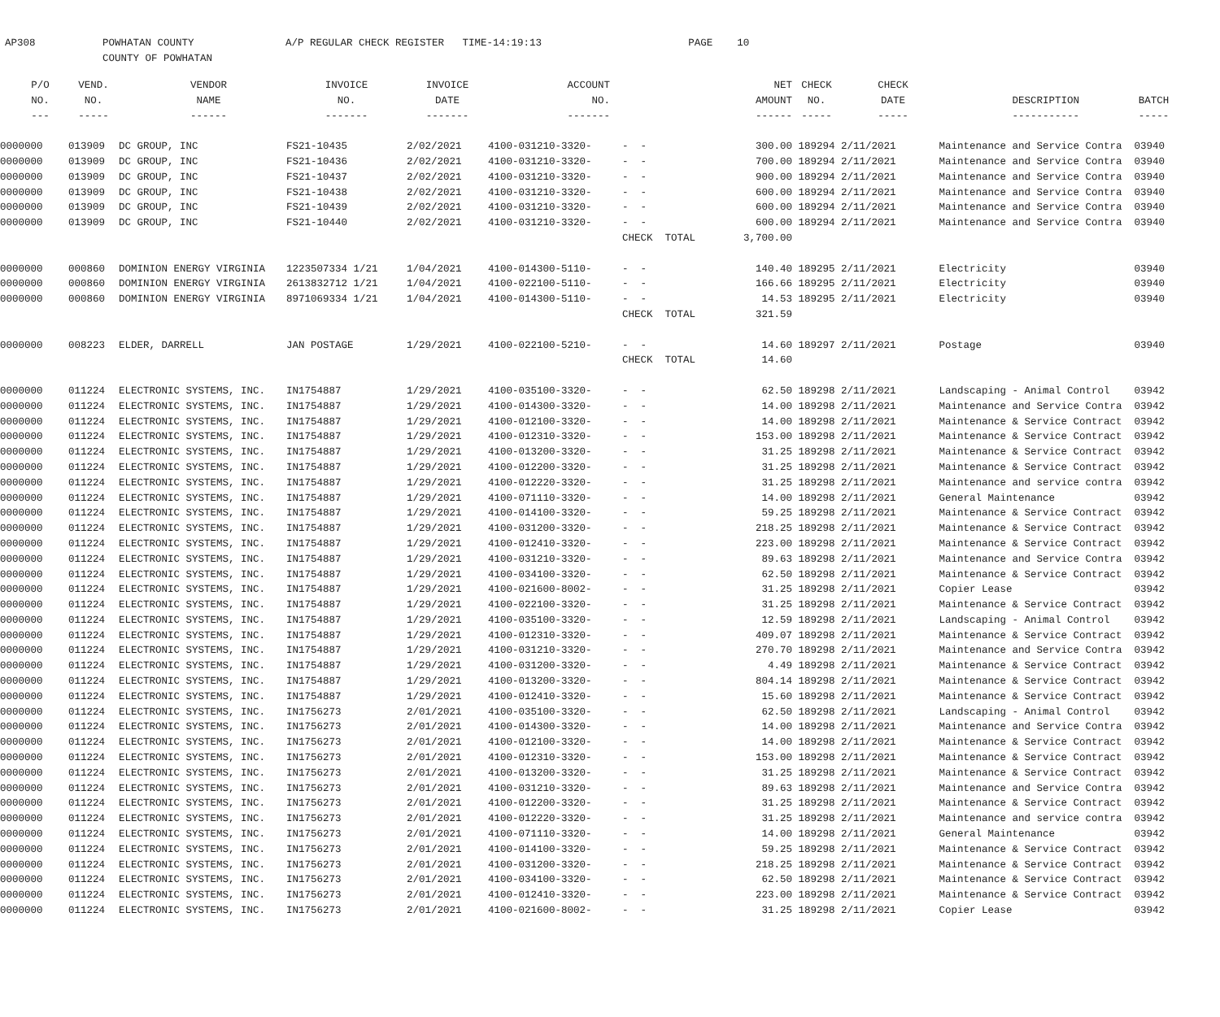AP308 POWHATAN COUNTY A/P REGULAR CHECK REGISTER TIME-14:19:13 PAGE 10 COUNTY OF POWHATAN
| P/O | VEND. | VENDOR | INVOICE | INVOICE | ACCOUNT | | | NET | CHECK | CHECK | | |
| --- | --- | --- | --- | --- | --- | --- | --- | --- | --- | --- | --- | --- |
| NO. | NO. | NAME | NO. | DATE | NO. | | | AMOUNT | NO. | DATE | DESCRIPTION | BATCH |
| --- | ----- | ------ | ------- | ------- | ------- | | | ------ | ----- | ----- | ----------- | ----- |
| 0000000 | 013909 | DC GROUP, INC | FS21-10435 | 2/02/2021 | 4100-031210-3320- | - - | | 300.00 | 189294 | 2/11/2021 | Maintenance and Service Contra | 03940 |
| 0000000 | 013909 | DC GROUP, INC | FS21-10436 | 2/02/2021 | 4100-031210-3320- | - - | | 700.00 | 189294 | 2/11/2021 | Maintenance and Service Contra | 03940 |
| 0000000 | 013909 | DC GROUP, INC | FS21-10437 | 2/02/2021 | 4100-031210-3320- | - - | | 900.00 | 189294 | 2/11/2021 | Maintenance and Service Contra | 03940 |
| 0000000 | 013909 | DC GROUP, INC | FS21-10438 | 2/02/2021 | 4100-031210-3320- | - - | | 600.00 | 189294 | 2/11/2021 | Maintenance and Service Contra | 03940 |
| 0000000 | 013909 | DC GROUP, INC | FS21-10439 | 2/02/2021 | 4100-031210-3320- | - - | | 600.00 | 189294 | 2/11/2021 | Maintenance and Service Contra | 03940 |
| 0000000 | 013909 | DC GROUP, INC | FS21-10440 | 2/02/2021 | 4100-031210-3320- | - - | | 600.00 | 189294 | 2/11/2021 | Maintenance and Service Contra | 03940 |
| | | | | | | CHECK TOTAL | | 3,700.00 | | | | |
| 0000000 | 000860 | DOMINION ENERGY VIRGINIA | 1223507334 1/21 | 1/04/2021 | 4100-014300-5110- | - - | | 140.40 | 189295 | 2/11/2021 | Electricity | 03940 |
| 0000000 | 000860 | DOMINION ENERGY VIRGINIA | 2613832712 1/21 | 1/04/2021 | 4100-022100-5110- | - - | | 166.66 | 189295 | 2/11/2021 | Electricity | 03940 |
| 0000000 | 000860 | DOMINION ENERGY VIRGINIA | 8971069334 1/21 | 1/04/2021 | 4100-014300-5110- | - - | | 14.53 | 189295 | 2/11/2021 | Electricity | 03940 |
| | | | | | | CHECK TOTAL | | 321.59 | | | | |
| 0000000 | 008223 | ELDER, DARRELL | JAN POSTAGE | 1/29/2021 | 4100-022100-5210- | - - | | 14.60 | 189297 | 2/11/2021 | Postage | 03940 |
| | | | | | | CHECK TOTAL | | 14.60 | | | | |
| 0000000 | 011224 | ELECTRONIC SYSTEMS, INC. | IN1754887 | 1/29/2021 | 4100-035100-3320- | - - | | 62.50 | 189298 | 2/11/2021 | Landscaping - Animal Control | 03942 |
| 0000000 | 011224 | ELECTRONIC SYSTEMS, INC. | IN1754887 | 1/29/2021 | 4100-014300-3320- | - - | | 14.00 | 189298 | 2/11/2021 | Maintenance and Service Contra | 03942 |
| 0000000 | 011224 | ELECTRONIC SYSTEMS, INC. | IN1754887 | 1/29/2021 | 4100-012100-3320- | - - | | 14.00 | 189298 | 2/11/2021 | Maintenance & Service Contract | 03942 |
| 0000000 | 011224 | ELECTRONIC SYSTEMS, INC. | IN1754887 | 1/29/2021 | 4100-012310-3320- | - - | | 153.00 | 189298 | 2/11/2021 | Maintenance & Service Contract | 03942 |
| 0000000 | 011224 | ELECTRONIC SYSTEMS, INC. | IN1754887 | 1/29/2021 | 4100-013200-3320- | - - | | 31.25 | 189298 | 2/11/2021 | Maintenance & Service Contract | 03942 |
| 0000000 | 011224 | ELECTRONIC SYSTEMS, INC. | IN1754887 | 1/29/2021 | 4100-012200-3320- | - - | | 31.25 | 189298 | 2/11/2021 | Maintenance & Service Contract | 03942 |
| 0000000 | 011224 | ELECTRONIC SYSTEMS, INC. | IN1754887 | 1/29/2021 | 4100-012220-3320- | - - | | 31.25 | 189298 | 2/11/2021 | Maintenance and service contra | 03942 |
| 0000000 | 011224 | ELECTRONIC SYSTEMS, INC. | IN1754887 | 1/29/2021 | 4100-071110-3320- | - - | | 14.00 | 189298 | 2/11/2021 | General Maintenance | 03942 |
| 0000000 | 011224 | ELECTRONIC SYSTEMS, INC. | IN1754887 | 1/29/2021 | 4100-014100-3320- | - - | | 59.25 | 189298 | 2/11/2021 | Maintenance & Service Contract | 03942 |
| 0000000 | 011224 | ELECTRONIC SYSTEMS, INC. | IN1754887 | 1/29/2021 | 4100-031200-3320- | - - | | 218.25 | 189298 | 2/11/2021 | Maintenance & Service Contract | 03942 |
| 0000000 | 011224 | ELECTRONIC SYSTEMS, INC. | IN1754887 | 1/29/2021 | 4100-012410-3320- | - - | | 223.00 | 189298 | 2/11/2021 | Maintenance & Service Contract | 03942 |
| 0000000 | 011224 | ELECTRONIC SYSTEMS, INC. | IN1754887 | 1/29/2021 | 4100-031210-3320- | - - | | 89.63 | 189298 | 2/11/2021 | Maintenance and Service Contra | 03942 |
| 0000000 | 011224 | ELECTRONIC SYSTEMS, INC. | IN1754887 | 1/29/2021 | 4100-034100-3320- | - - | | 62.50 | 189298 | 2/11/2021 | Maintenance & Service Contract | 03942 |
| 0000000 | 011224 | ELECTRONIC SYSTEMS, INC. | IN1754887 | 1/29/2021 | 4100-021600-8002- | - - | | 31.25 | 189298 | 2/11/2021 | Copier Lease | 03942 |
| 0000000 | 011224 | ELECTRONIC SYSTEMS, INC. | IN1754887 | 1/29/2021 | 4100-022100-3320- | - - | | 31.25 | 189298 | 2/11/2021 | Maintenance & Service Contract | 03942 |
| 0000000 | 011224 | ELECTRONIC SYSTEMS, INC. | IN1754887 | 1/29/2021 | 4100-035100-3320- | - - | | 12.59 | 189298 | 2/11/2021 | Landscaping - Animal Control | 03942 |
| 0000000 | 011224 | ELECTRONIC SYSTEMS, INC. | IN1754887 | 1/29/2021 | 4100-012310-3320- | - - | | 409.07 | 189298 | 2/11/2021 | Maintenance & Service Contract | 03942 |
| 0000000 | 011224 | ELECTRONIC SYSTEMS, INC. | IN1754887 | 1/29/2021 | 4100-031210-3320- | - - | | 270.70 | 189298 | 2/11/2021 | Maintenance and Service Contra | 03942 |
| 0000000 | 011224 | ELECTRONIC SYSTEMS, INC. | IN1754887 | 1/29/2021 | 4100-031200-3320- | - - | | 4.49 | 189298 | 2/11/2021 | Maintenance & Service Contract | 03942 |
| 0000000 | 011224 | ELECTRONIC SYSTEMS, INC. | IN1754887 | 1/29/2021 | 4100-013200-3320- | - - | | 804.14 | 189298 | 2/11/2021 | Maintenance & Service Contract | 03942 |
| 0000000 | 011224 | ELECTRONIC SYSTEMS, INC. | IN1754887 | 1/29/2021 | 4100-012410-3320- | - - | | 15.60 | 189298 | 2/11/2021 | Maintenance & Service Contract | 03942 |
| 0000000 | 011224 | ELECTRONIC SYSTEMS, INC. | IN1756273 | 2/01/2021 | 4100-035100-3320- | - - | | 62.50 | 189298 | 2/11/2021 | Landscaping - Animal Control | 03942 |
| 0000000 | 011224 | ELECTRONIC SYSTEMS, INC. | IN1756273 | 2/01/2021 | 4100-014300-3320- | - - | | 14.00 | 189298 | 2/11/2021 | Maintenance and Service Contra | 03942 |
| 0000000 | 011224 | ELECTRONIC SYSTEMS, INC. | IN1756273 | 2/01/2021 | 4100-012100-3320- | - - | | 14.00 | 189298 | 2/11/2021 | Maintenance & Service Contract | 03942 |
| 0000000 | 011224 | ELECTRONIC SYSTEMS, INC. | IN1756273 | 2/01/2021 | 4100-012310-3320- | - - | | 153.00 | 189298 | 2/11/2021 | Maintenance & Service Contract | 03942 |
| 0000000 | 011224 | ELECTRONIC SYSTEMS, INC. | IN1756273 | 2/01/2021 | 4100-013200-3320- | - - | | 31.25 | 189298 | 2/11/2021 | Maintenance & Service Contract | 03942 |
| 0000000 | 011224 | ELECTRONIC SYSTEMS, INC. | IN1756273 | 2/01/2021 | 4100-031210-3320- | - - | | 89.63 | 189298 | 2/11/2021 | Maintenance and Service Contra | 03942 |
| 0000000 | 011224 | ELECTRONIC SYSTEMS, INC. | IN1756273 | 2/01/2021 | 4100-012200-3320- | - - | | 31.25 | 189298 | 2/11/2021 | Maintenance & Service Contract | 03942 |
| 0000000 | 011224 | ELECTRONIC SYSTEMS, INC. | IN1756273 | 2/01/2021 | 4100-012220-3320- | - - | | 31.25 | 189298 | 2/11/2021 | Maintenance and service contra | 03942 |
| 0000000 | 011224 | ELECTRONIC SYSTEMS, INC. | IN1756273 | 2/01/2021 | 4100-071110-3320- | - - | | 14.00 | 189298 | 2/11/2021 | General Maintenance | 03942 |
| 0000000 | 011224 | ELECTRONIC SYSTEMS, INC. | IN1756273 | 2/01/2021 | 4100-014100-3320- | - - | | 59.25 | 189298 | 2/11/2021 | Maintenance & Service Contract | 03942 |
| 0000000 | 011224 | ELECTRONIC SYSTEMS, INC. | IN1756273 | 2/01/2021 | 4100-031200-3320- | - - | | 218.25 | 189298 | 2/11/2021 | Maintenance & Service Contract | 03942 |
| 0000000 | 011224 | ELECTRONIC SYSTEMS, INC. | IN1756273 | 2/01/2021 | 4100-034100-3320- | - - | | 62.50 | 189298 | 2/11/2021 | Maintenance & Service Contract | 03942 |
| 0000000 | 011224 | ELECTRONIC SYSTEMS, INC. | IN1756273 | 2/01/2021 | 4100-012410-3320- | - - | | 223.00 | 189298 | 2/11/2021 | Maintenance & Service Contract | 03942 |
| 0000000 | 011224 | ELECTRONIC SYSTEMS, INC. | IN1756273 | 2/01/2021 | 4100-021600-8002- | - - | | 31.25 | 189298 | 2/11/2021 | Copier Lease | 03942 |